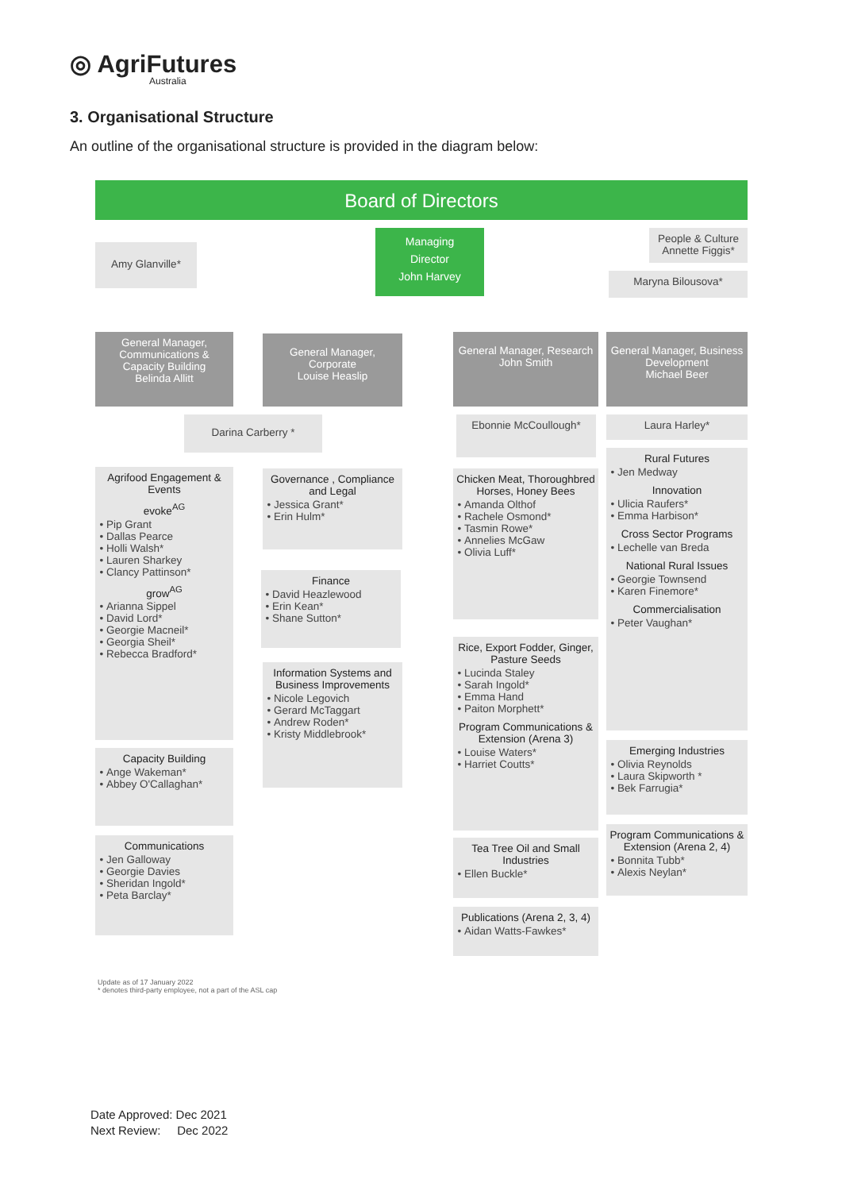◎ AgriFutures
Australia
3. Organisational Structure
An outline of the organisational structure is provided in the diagram below:
Board of Directors
Amy Glanville*
Managing
Director
John Harvey
People & Culture
Annette Figgis*
Maryna Bilousova*
General Manager, Communications & Capacity Building
Belinda Allitt
General Manager, Corporate
Louise Heaslip
General Manager, Research
John Smith
General Manager, Business Development
Michael Beer
Darina Carberry * Ebonnie McCoullough* Laura Harley*
Agrifood Engagement & Events
evoke<sup>AG</sup>
Pip Grant
Dallas Pearce
Holli Walsh*
Lauren Sharkey
Clancy Pattinson*
grow<sup>AG</sup>
Arianna Sippel
David Lord*
Georgie Macneil*
Georgia Sheil*
Rebecca Bradford*
Capacity Building
Ange Wakeman*
Abbey O'Callaghan*
Communications
Jen Galloway
Georgie Davies
Sheridan Ingold*
Peta Barclay*
Governance , Compliance and Legal
Jessica Grant*
Erin Hulm*
Finance
David Heazlewood
Erin Kean*
Shane Sutton*
Information Systems and Business Improvements
Nicole Legovich
Gerard McTaggart
Andrew Roden*
Kristy Middlebrook*
Chicken Meat, Thoroughbred Horses, Honey Bees
Amanda Olthof
Rachele Osmond*
Tasmin Rowe*
Annelies McGaw
Olivia Luff*
Rice, Export Fodder, Ginger, Pasture Seeds
Lucinda Staley
Sarah Ingold*
Emma Hand
Paiton Morphett*
Program Communications & Extension (Arena 3)
Louise Waters*
Harriet Coutts*
Tea Tree Oil and Small Industries
Ellen Buckle*
Publications (Arena 2, 3, 4)
Aidan Watts-Fawkes*
Rural Futures
Jen Medway
Innovation
Ulicia Raufers*
Emma Harbison*
Cross Sector Programs
Lechelle van Breda
National Rural Issues
Georgie Townsend
Karen Finemore*
Commercialisation
Peter Vaughan*
Emerging Industries
Olivia Reynolds
Laura Skipworth *
Bek Farrugia*
Program Communications & Extension (Arena 2, 4)
Bonnita Tubb*
Alexis Neylan*
Update as of 17 January 2022
* denotes third-party employee, not a part of the ASL cap
Date Approved: Dec 2021
Next Review: Dec 2022